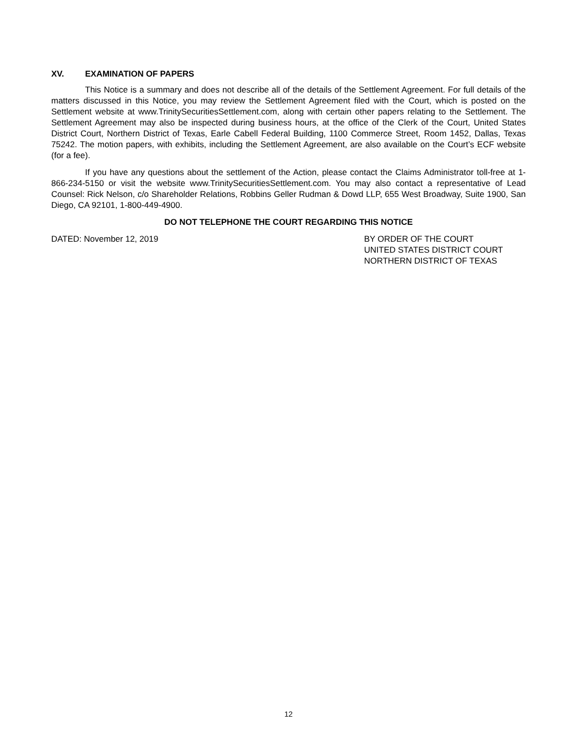XV. EXAMINATION OF PAPERS
This Notice is a summary and does not describe all of the details of the Settlement Agreement. For full details of the matters discussed in this Notice, you may review the Settlement Agreement filed with the Court, which is posted on the Settlement website at www.TrinitySecuritiesSettlement.com, along with certain other papers relating to the Settlement. The Settlement Agreement may also be inspected during business hours, at the office of the Clerk of the Court, United States District Court, Northern District of Texas, Earle Cabell Federal Building, 1100 Commerce Street, Room 1452, Dallas, Texas 75242. The motion papers, with exhibits, including the Settlement Agreement, are also available on the Court’s ECF website (for a fee).
If you have any questions about the settlement of the Action, please contact the Claims Administrator toll-free at 1-866-234-5150 or visit the website www.TrinitySecuritiesSettlement.com. You may also contact a representative of Lead Counsel: Rick Nelson, c/o Shareholder Relations, Robbins Geller Rudman & Dowd LLP, 655 West Broadway, Suite 1900, San Diego, CA 92101, 1-800-449-4900.
DO NOT TELEPHONE THE COURT REGARDING THIS NOTICE
DATED: November 12, 2019 BY ORDER OF THE COURT
UNITED STATES DISTRICT COURT
NORTHERN DISTRICT OF TEXAS
12